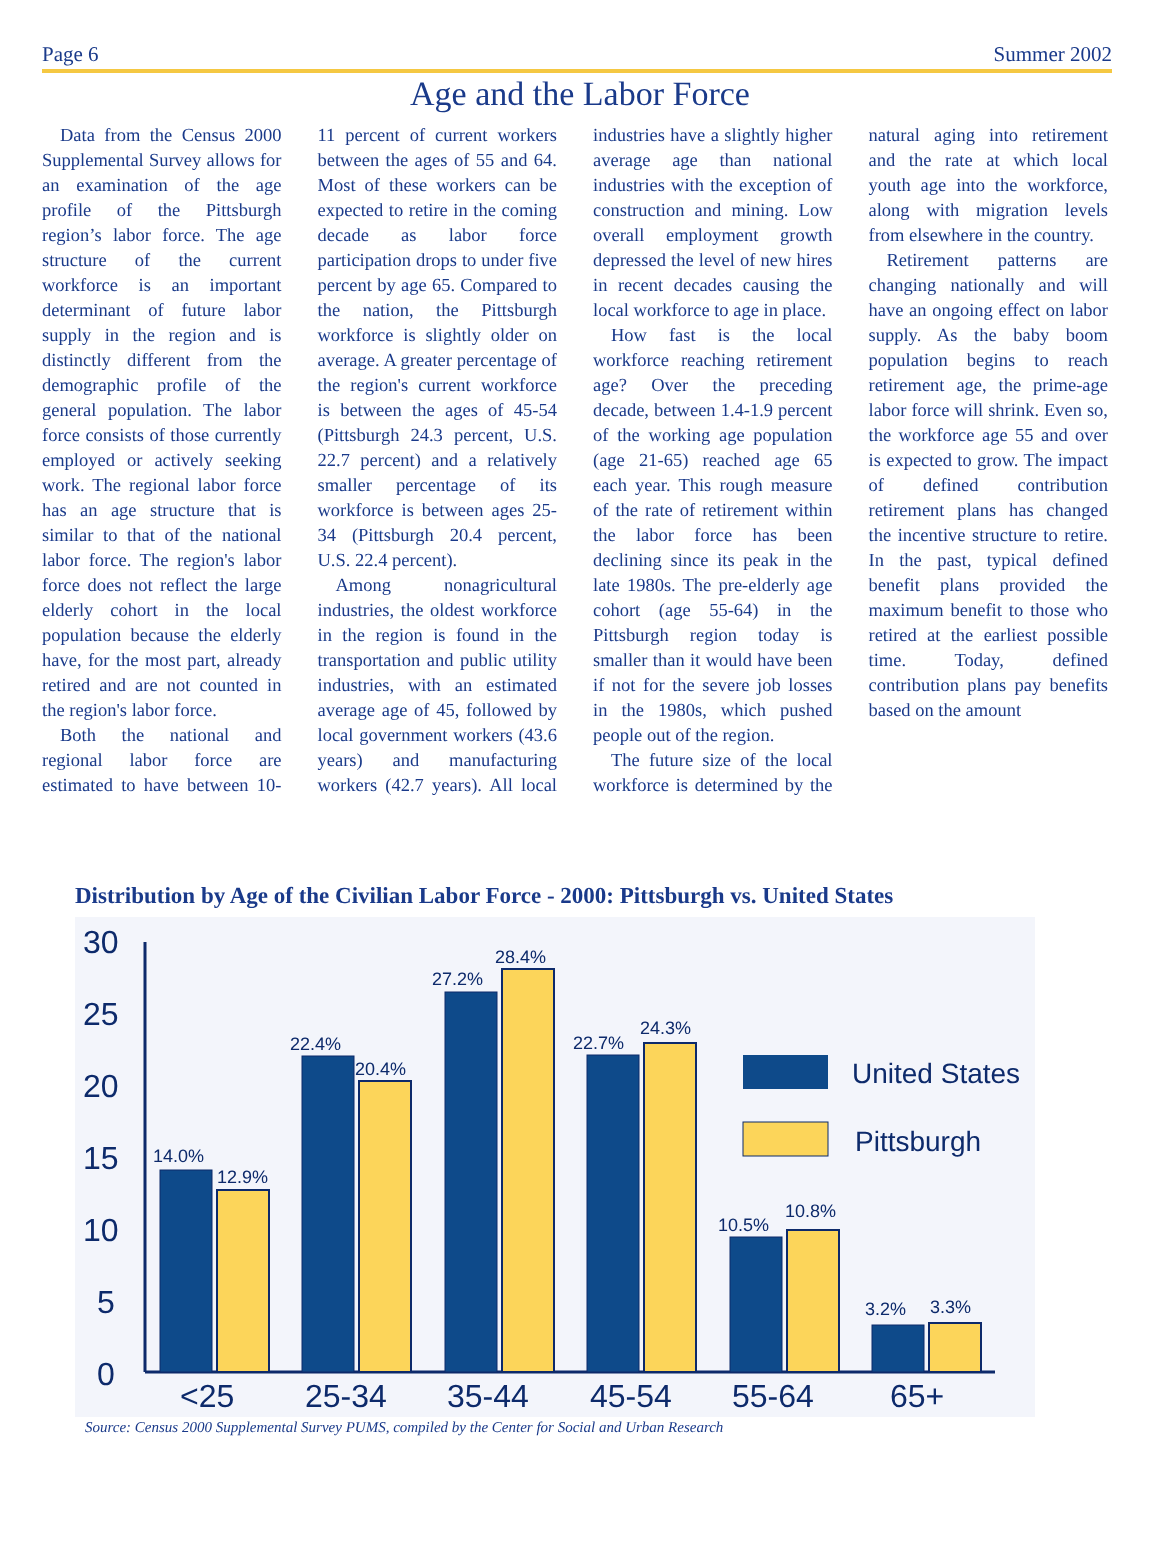Page 6 Summer 2002
Age and the Labor Force
Data from the Census 2000 Supplemental Survey allows for an examination of the age profile of the Pittsburgh region’s labor force. The age structure of the current workforce is an important determinant of future labor supply in the region and is distinctly different from the demographic profile of the general population. The labor force consists of those currently employed or actively seeking work. The regional labor force has an age structure that is similar to that of the national labor force. The region's labor force does not reflect the large elderly cohort in the local population because the elderly have, for the most part, already retired and are not counted in the region's labor force.
Both the national and regional labor force are estimated to have between 10-11 percent of current workers between the ages of 55 and 64. Most of these workers can be expected to retire in the coming decade as labor force participation drops to under five percent by age 65. Compared to the nation, the Pittsburgh workforce is slightly older on average. A greater percentage of the region's current workforce is between the ages of 45-54 (Pittsburgh 24.3 percent, U.S. 22.7 percent) and a relatively smaller percentage of its workforce is between ages 25-34 (Pittsburgh 20.4 percent, U.S. 22.4 percent).
Among nonagricultural industries, the oldest workforce in the region is found in the transportation and public utility industries, with an estimated average age of 45, followed by local government workers (43.6 years) and manufacturing workers (42.7 years). All local industries have a slightly higher average age than national industries with the exception of construction and mining. Low overall employment growth depressed the level of new hires in recent decades causing the local workforce to age in place.
How fast is the local workforce reaching retirement age? Over the preceding decade, between 1.4-1.9 percent of the working age population (age 21-65) reached age 65 each year. This rough measure of the rate of retirement within the labor force has been declining since its peak in the late 1980s. The pre-elderly age cohort (age 55-64) in the Pittsburgh region today is smaller than it would have been if not for the severe job losses in the 1980s, which pushed people out of the region.
The future size of the local workforce is determined by the natural aging into retirement and the rate at which local youth age into the workforce, along with migration levels from elsewhere in the country.
Retirement patterns are changing nationally and will have an ongoing effect on labor supply. As the baby boom population begins to reach retirement age, the prime-age labor force will shrink. Even so, the workforce age 55 and over is expected to grow. The impact of defined contribution retirement plans has changed the incentive structure to retire. In the past, typical defined benefit plans provided the maximum benefit to those who retired at the earliest possible time. Today, defined contribution plans pay benefits based on the amount
Distribution by Age of the Civilian Labor Force - 2000: Pittsburgh vs. United States
30
25
20
15
10
5
0
14.0%
12.9%
22.4%
20.4%
27.2%
28.4%
22.7%
24.3%
10.5%
10.8%
3.2%
3.3%
<25
25-34
35-44
45-54
55-64
65+
United States
Pittsburgh
Source: Census 2000 Supplemental Survey PUMS, compiled by the Center for Social and Urban Research